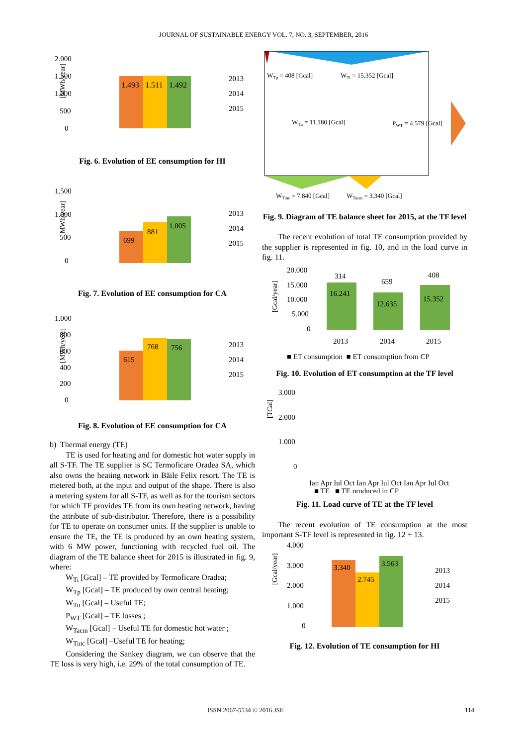JOURNAL OF SUSTAINABLE ENERGY VOL. 7, NO. 3, SEPTEMBER, 2016
2.000
1.500
1.000
500
0
1.493
1.511
1.492
2013
2014
2015
[MWh/year]
Fig. 6. Evolution of EE consumption for HI
1.500
1.000
500
0
699
881
1.005
2013
2014
2015
[MWh/year]
Fig. 7. Evolution of EE consumption for CA
1.000
800
600
400
200
0
615
768
756
2013
2014
2015
[MWh/year]
Fig. 8. Evolution of EE consumption for CA
b) Thermal energy (TE)
TE is used for heating and for domestic hot water supply in all S-TF. The TE supplier is SC Termoficare Oradea SA, which also owns the heating network in Băile Felix resort. The TE is metered both, at the input and output of the shape. There is also a metering system for all S-TF, as well as for the tourism sectors for which TF provides TE from its own heating network, having the attribute of sub-distributor. Therefore, there is a possibility for TE to operate on consumer units. If the supplier is unable to ensure the TE, the TE is produced by an own heating system, with 6 MW power, functioning with recycled fuel oil. The diagram of the TE balance sheet for 2015 is illustrated in fig. 9, where:
W<sub>Ti</sub> [Gcal] – TE provided by Termoficare Oradea;
W<sub>Tp</sub> [Gcal] – TE produced by own central heating;
W<sub>Tu</sub> [Gcal] – Useful TE;
P<sub>WT</sub> [Gcal] – TE losses ;
W<sub>Tacm</sub> [Gcal] – Useful TE for domestic hot water ;
W<sub>Tinc</sub> [Gcal] –Useful TE for heating;
Considering the Sankey diagram, we can observe that the TE loss is very high, i.e. 29% of the total consumption of TE.
WTp = 408 [Gcal]
WTi = 15.352 [Gcal]
WTu = 11.180 [Gcal]
PWT = 4.579 [Gcal]
WTinc = 7.840 [Gcal]
WTacm = 3.340 [Gcal]
Fig. 9. Diagram of TE balance sheet for 2015, at the TF level
The recent evolution of total TE consumption provided by the supplier is represented in fig. 10, and in the load curve in fig. 11.
20.000
15.000
10.000
5.000
0
314
659
408
16.241
12.635
15.352
2013
2014
2015
■ ET consumption ■ ET consumption from CP
[Gcal/year]
Fig. 10. Evolution of ET consumption at the TF level
3.000
2.000
1.000
0
Ian Apr Iul Oct Ian Apr Iul Oct Ian Apr Iul Oct
■ TE ■ TE produced in CP
[TCal]
Fig. 11. Load curve of TE at the TF level
The recent evolution of TE consumption at the most important S-TF level is represented in fig. 12 ÷ 13.
4.000
3.000
2.000
1.000
0
3.340
2.745
3.563
2013
2014
2015
[Gcal/year]
Fig. 12. Evolution of TE consumption for HI
ISSN 2067-5534 © 2016 JSE 114